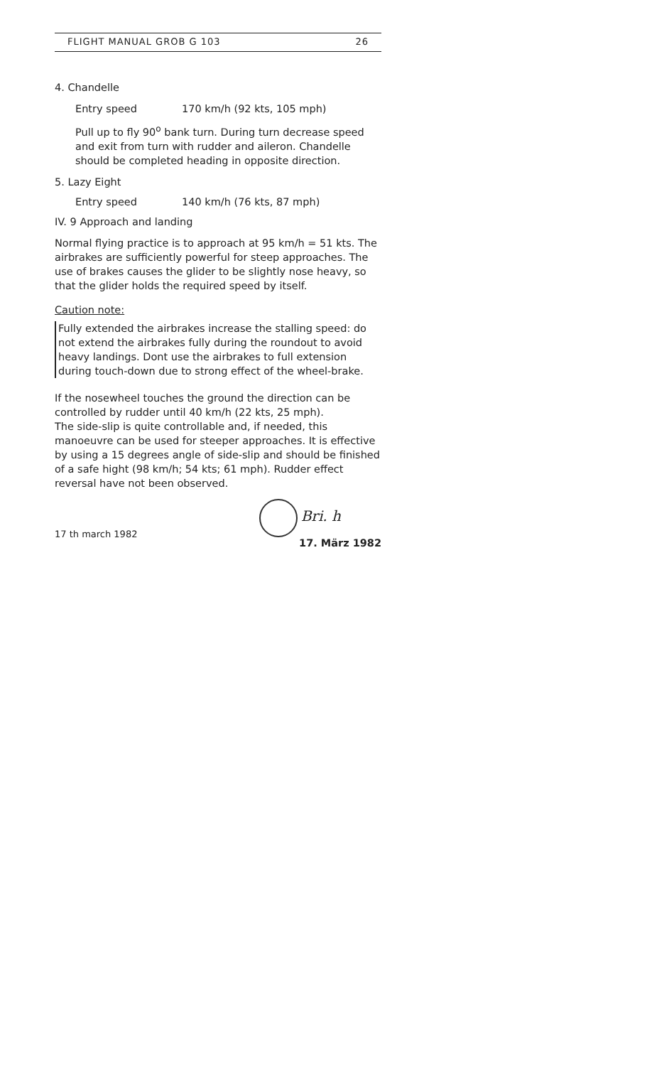FLIGHT MANUAL GROB G 103 26
4. Chandelle
Entry speed 170 km/h (92 kts, 105 mph)
Pull up to fly 90<sup>o</sup> bank turn. During turn decrease speed and exit from turn with rudder and aileron. Chandelle should be completed heading in opposite direction.
5. Lazy Eight
Entry speed 140 km/h (76 kts, 87 mph)
IV. 9 Approach and landing
Normal flying practice is to approach at 95 km/h = 51 kts. The airbrakes are sufficiently powerful for steep approaches. The use of brakes causes the glider to be slightly nose heavy, so that the glider holds the required speed by itself.
Caution note:
Fully extended the airbrakes increase the stalling speed: do not extend the airbrakes fully during the roundout to avoid heavy landings. Dont use the airbrakes to full extension during touch-down due to strong effect of the wheel-brake.
If the nosewheel touches the ground the direction can be controlled by rudder until 40 km/h (22 kts, 25 mph).
The side-slip is quite controllable and, if needed, this manoeuvre can be used for steeper approaches. It is effective by using a 15 degrees angle of side-slip and should be finished of a safe hight (98 km/h; 54 kts; 61 mph). Rudder effect reversal have not been observed.
17 th march 1982 Bri. h
17. März 1982